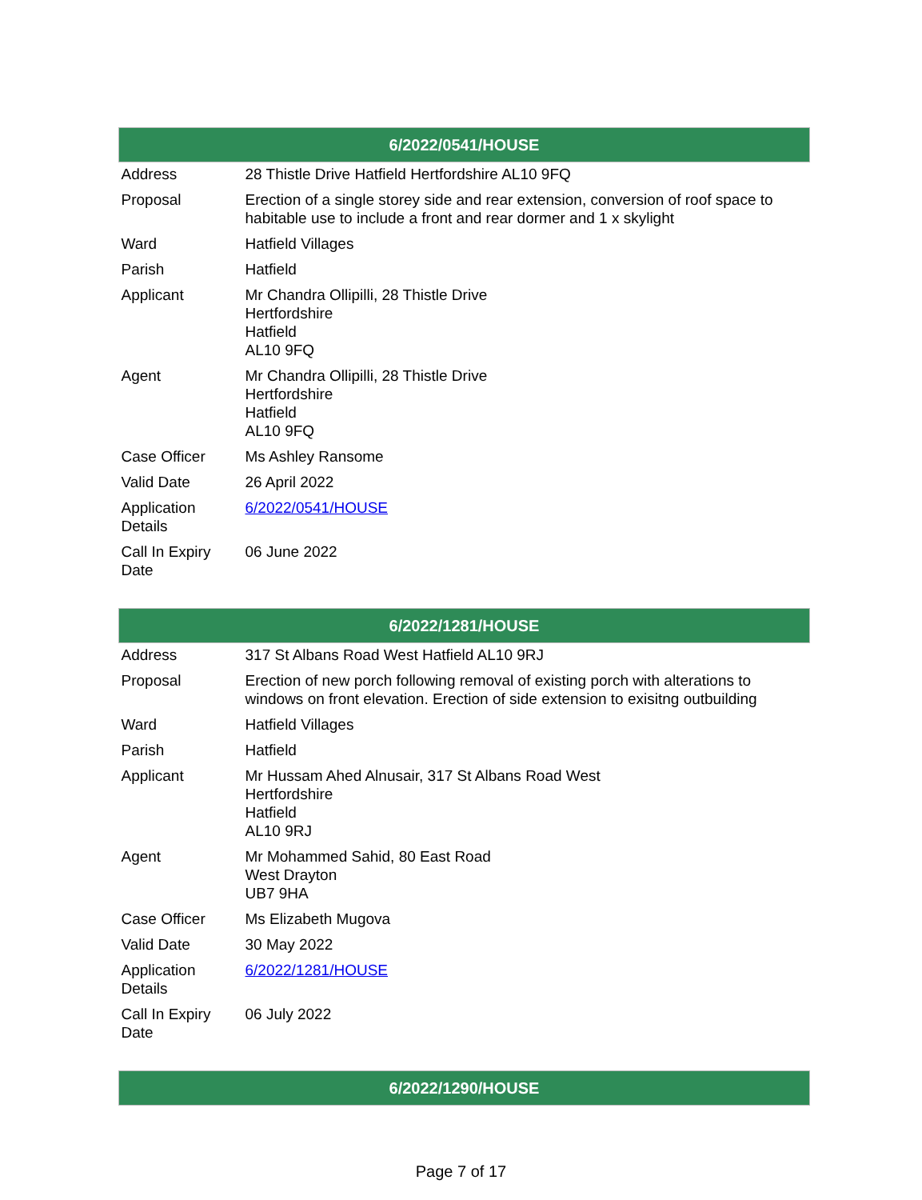| 6/2022/0541/HOUSE | |
| --- | --- |
| Address | 28 Thistle Drive Hatfield Hertfordshire AL10 9FQ |
| Proposal | Erection of a single storey side and rear extension, conversion of roof space to habitable use to include a front and rear dormer and 1 x skylight |
| Ward | Hatfield Villages |
| Parish | Hatfield |
| Applicant | Mr Chandra Ollipilli, 28 Thistle Drive Hertfordshire Hatfield AL10 9FQ |
| Agent | Mr Chandra Ollipilli, 28 Thistle Drive Hertfordshire Hatfield AL10 9FQ |
| Case Officer | Ms Ashley Ransome |
| Valid Date | 26 April 2022 |
| Application Details | 6/2022/0541/HOUSE |
| Call In Expiry Date | 06 June 2022 |
| 6/2022/1281/HOUSE | |
| --- | --- |
| Address | 317 St Albans Road West Hatfield AL10 9RJ |
| Proposal | Erection of new porch following removal of existing porch with alterations to windows on front elevation. Erection of side extension to exisitng outbuilding |
| Ward | Hatfield Villages |
| Parish | Hatfield |
| Applicant | Mr Hussam Ahed Alnusair, 317 St Albans Road West Hertfordshire Hatfield AL10 9RJ |
| Agent | Mr Mohammed Sahid, 80 East Road West Drayton UB7 9HA |
| Case Officer | Ms Elizabeth Mugova |
| Valid Date | 30 May 2022 |
| Application Details | 6/2022/1281/HOUSE |
| Call In Expiry Date | 06 July 2022 |
| 6/2022/1290/HOUSE |
| --- |
Page 7 of 17